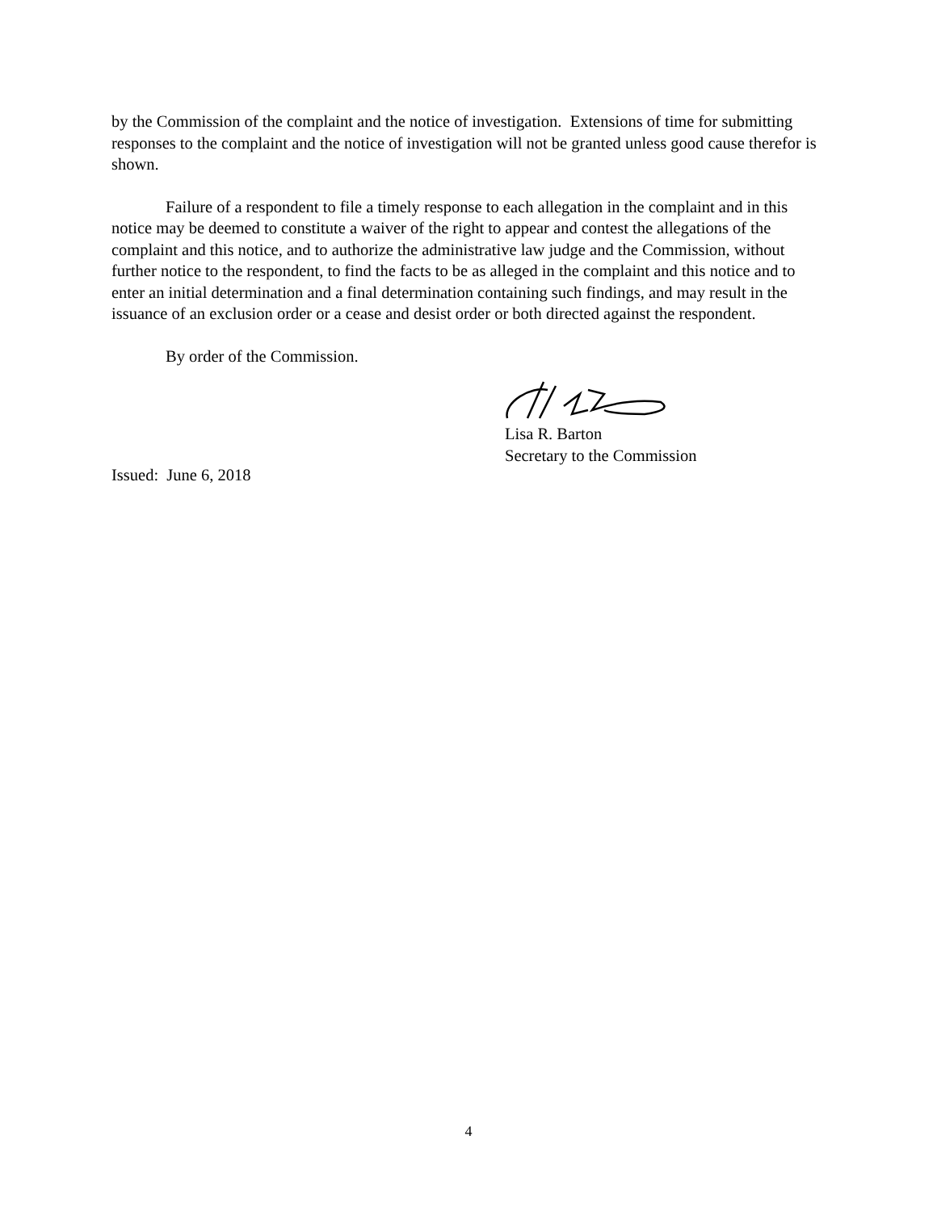by the Commission of the complaint and the notice of investigation. Extensions of time for submitting responses to the complaint and the notice of investigation will not be granted unless good cause therefor is shown.
Failure of a respondent to file a timely response to each allegation in the complaint and in this notice may be deemed to constitute a waiver of the right to appear and contest the allegations of the complaint and this notice, and to authorize the administrative law judge and the Commission, without further notice to the respondent, to find the facts to be as alleged in the complaint and this notice and to enter an initial determination and a final determination containing such findings, and may result in the issuance of an exclusion order or a cease and desist order or both directed against the respondent.
By order of the Commission.
Lisa R. Barton
Secretary to the Commission
Issued: June 6, 2018
4